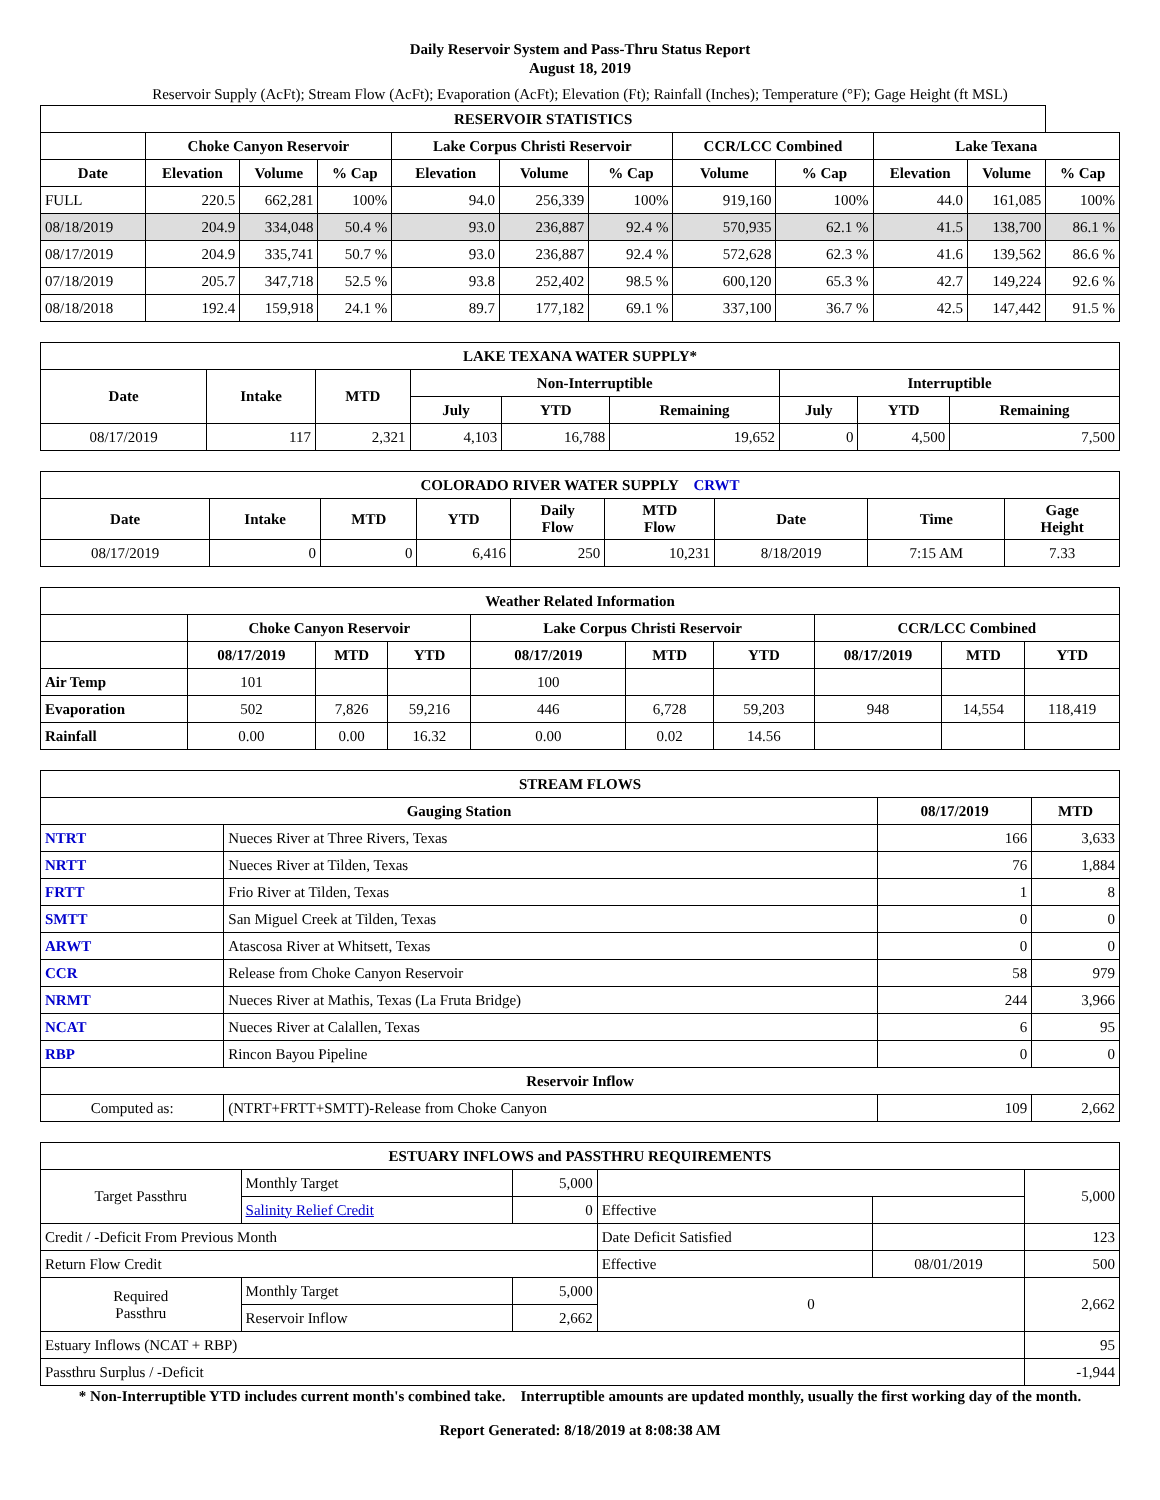Daily Reservoir System and Pass-Thru Status Report
August 18, 2019
Reservoir Supply (AcFt); Stream Flow (AcFt); Evaporation (AcFt); Elevation (Ft); Rainfall (Inches); Temperature (°F); Gage Height (ft MSL)
| RESERVOIR STATISTICS | | | | | | | | | | | |
| --- | --- | --- | --- | --- | --- | --- | --- | --- | --- | --- | --- |
| | Choke Canyon Reservoir | | | Lake Corpus Christi Reservoir | | | CCR/LCC Combined | | Lake Texana | | |
| Date | Elevation | Volume | % Cap | Elevation | Volume | % Cap | Volume | % Cap | Elevation | Volume | % Cap |
| FULL | 220.5 | 662,281 | 100% | 94.0 | 256,339 | 100% | 919,160 | 100% | 44.0 | 161,085 | 100% |
| 08/18/2019 | 204.9 | 334,048 | 50.4 % | 93.0 | 236,887 | 92.4 % | 570,935 | 62.1 % | 41.5 | 138,700 | 86.1 % |
| 08/17/2019 | 204.9 | 335,741 | 50.7 % | 93.0 | 236,887 | 92.4 % | 572,628 | 62.3 % | 41.6 | 139,562 | 86.6 % |
| 07/18/2019 | 205.7 | 347,718 | 52.5 % | 93.8 | 252,402 | 98.5 % | 600,120 | 65.3 % | 42.7 | 149,224 | 92.6 % |
| 08/18/2018 | 192.4 | 159,918 | 24.1 % | 89.7 | 177,182 | 69.1 % | 337,100 | 36.7 % | 42.5 | 147,442 | 91.5 % |
| LAKE TEXANA WATER SUPPLY* | | | | | | | | |
| --- | --- | --- | --- | --- | --- | --- | --- | --- |
| Date | Intake | MTD | Non-Interruptible | | | Interruptible | | |
| | | | July | YTD | Remaining | July | YTD | Remaining |
| 08/17/2019 | 117 | 2,321 | 4,103 | 16,788 | 19,652 | 0 | 4,500 | 7,500 |
| COLORADO RIVER WATER SUPPLY CRWT | | | | | | | | |
| --- | --- | --- | --- | --- | --- | --- | --- | --- |
| Date | Intake | MTD | YTD | Daily Flow | MTD Flow | Date | Time | Gage Height |
| 08/17/2019 | 0 | 0 | 6,416 | 250 | 10,231 | 8/18/2019 | 7:15 AM | 7.33 |
| Weather Related Information | | | | | | | | | |
| --- | --- | --- | --- | --- | --- | --- | --- | --- | --- |
| | Choke Canyon Reservoir | | | Lake Corpus Christi Reservoir | | | CCR/LCC Combined | | |
| | 08/17/2019 | MTD | YTD | 08/17/2019 | MTD | YTD | 08/17/2019 | MTD | YTD |
| Air Temp | 101 | | | 100 | | | | | |
| Evaporation | 502 | 7,826 | 59,216 | 446 | 6,728 | 59,203 | 948 | 14,554 | 118,419 |
| Rainfall | 0.00 | 0.00 | 16.32 | 0.00 | 0.02 | 14.56 | | | |
| STREAM FLOWS | | | |
| --- | --- | --- | --- |
| Gauging Station | | 08/17/2019 | MTD |
| NTRT | Nueces River at Three Rivers, Texas | 166 | 3,633 |
| NRTT | Nueces River at Tilden, Texas | 76 | 1,884 |
| FRTT | Frio River at Tilden, Texas | 1 | 8 |
| SMTT | San Miguel Creek at Tilden, Texas | 0 | 0 |
| ARWT | Atascosa River at Whitsett, Texas | 0 | 0 |
| CCR | Release from Choke Canyon Reservoir | 58 | 979 |
| NRMT | Nueces River at Mathis, Texas (La Fruta Bridge) | 244 | 3,966 |
| NCAT | Nueces River at Calallen, Texas | 6 | 95 |
| RBP | Rincon Bayou Pipeline | 0 | 0 |
| Reservoir Inflow | | | |
| Computed as: | (NTRT+FRTT+SMTT)-Release from Choke Canyon | 109 | 2,662 |
| ESTUARY INFLOWS and PASSTHRU REQUIREMENTS | | | | | |
| --- | --- | --- | --- | --- | --- |
| Target Passthru | Monthly Target | 5,000 | | | 5,000 |
| | Salinity Relief Credit | 0 | Effective | | |
| Credit / -Deficit From Previous Month | | | Date Deficit Satisfied | | 123 |
| Return Flow Credit | | | Effective | 08/01/2019 | 500 |
| Required Passthru | Monthly Target | 5,000 | 0 | | 2,662 |
| | Reservoir Inflow | 2,662 | | | |
| Estuary Inflows (NCAT + RBP) | | | | | 95 |
| Passthru Surplus / -Deficit | | | | | -1,944 |
* Non-Interruptible YTD includes current month's combined take. Interruptible amounts are updated monthly, usually the first working day of the month.
Report Generated: 8/18/2019 at 8:08:38 AM